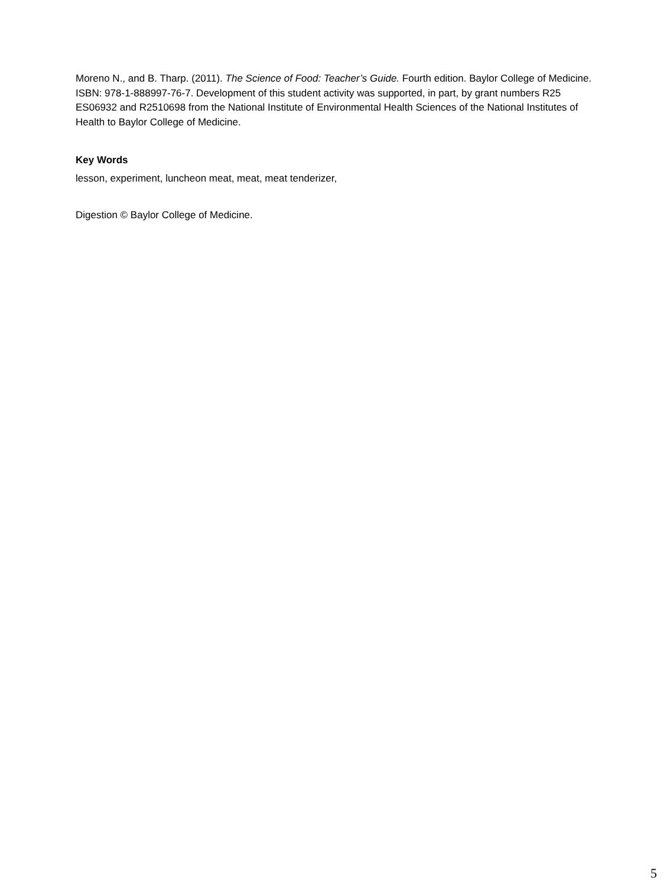Moreno N., and B. Tharp. (2011). The Science of Food: Teacher’s Guide. Fourth edition. Baylor College of Medicine. ISBN: 978-1-888997-76-7. Development of this student activity was supported, in part, by grant numbers R25 ES06932 and R2510698 from the National Institute of Environmental Health Sciences of the National Institutes of Health to Baylor College of Medicine.
Key Words
lesson, experiment, luncheon meat, meat, meat tenderizer,
Digestion © Baylor College of Medicine.
5